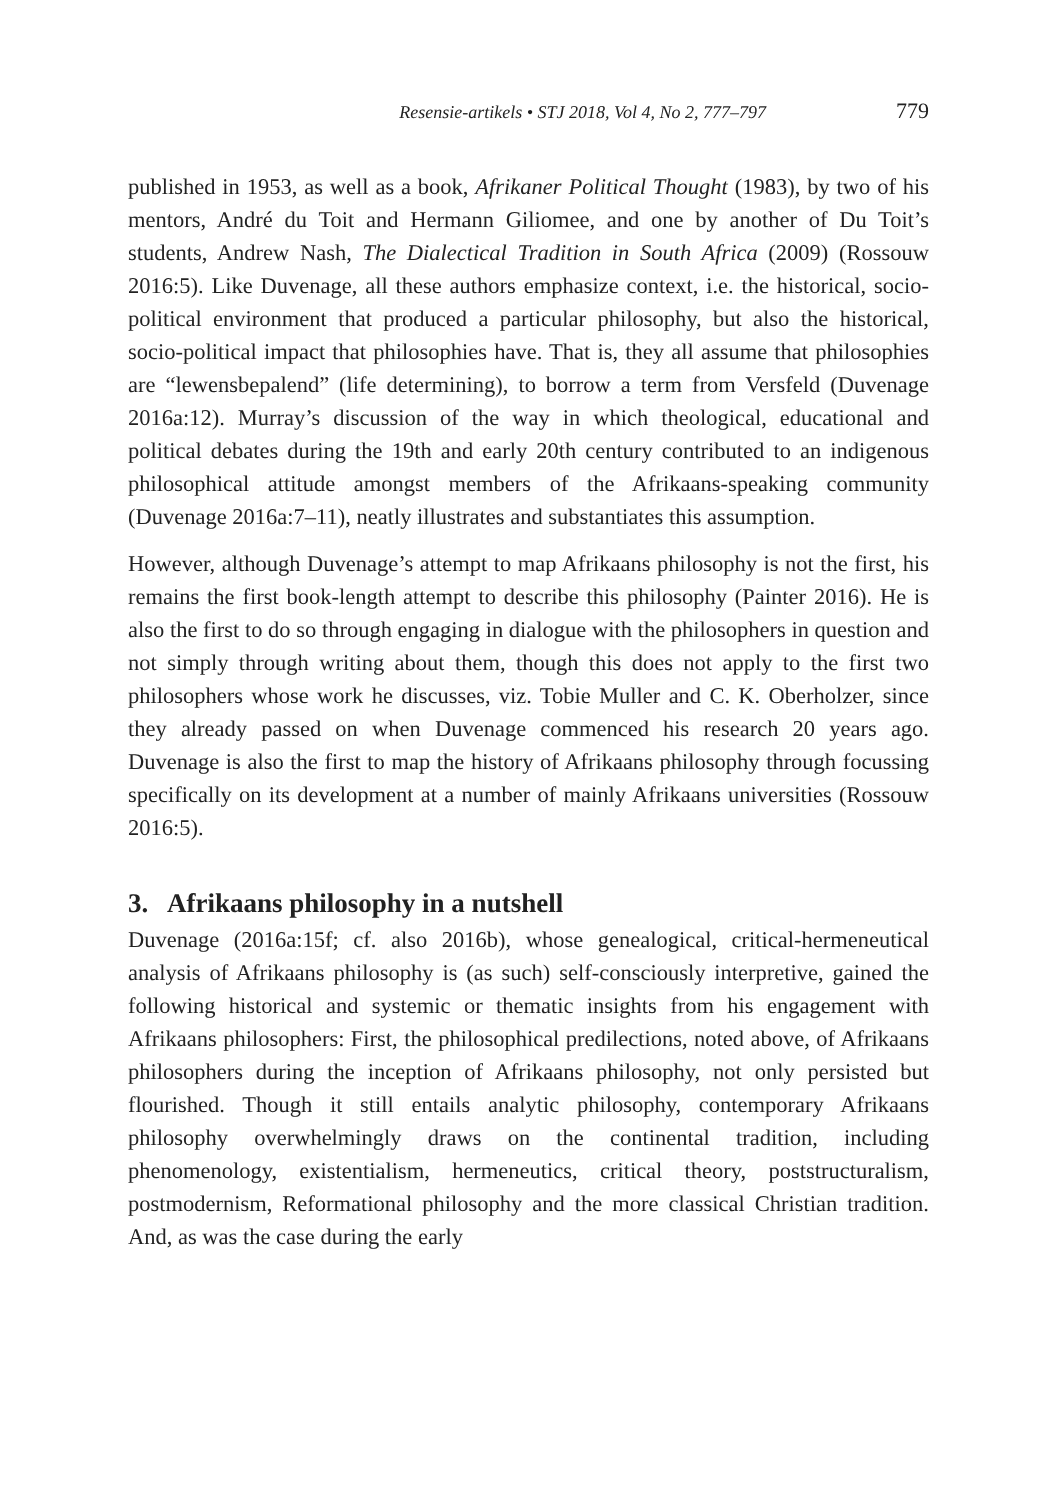Resensie-artikels • STJ 2018, Vol 4, No 2, 777–797 779
published in 1953, as well as a book, Afrikaner Political Thought (1983), by two of his mentors, André du Toit and Hermann Giliomee, and one by another of Du Toit’s students, Andrew Nash, The Dialectical Tradition in South Africa (2009) (Rossouw 2016:5). Like Duvenage, all these authors emphasize context, i.e. the historical, socio-political environment that produced a particular philosophy, but also the historical, socio-political impact that philosophies have. That is, they all assume that philosophies are “lewensbepalend” (life determining), to borrow a term from Versfeld (Duvenage 2016a:12). Murray’s discussion of the way in which theological, educational and political debates during the 19th and early 20th century contributed to an indigenous philosophical attitude amongst members of the Afrikaans-speaking community (Duvenage 2016a:7–11), neatly illustrates and substantiates this assumption.
However, although Duvenage’s attempt to map Afrikaans philosophy is not the first, his remains the first book-length attempt to describe this philosophy (Painter 2016). He is also the first to do so through engaging in dialogue with the philosophers in question and not simply through writing about them, though this does not apply to the first two philosophers whose work he discusses, viz. Tobie Muller and C. K. Oberholzer, since they already passed on when Duvenage commenced his research 20 years ago. Duvenage is also the first to map the history of Afrikaans philosophy through focussing specifically on its development at a number of mainly Afrikaans universities (Rossouw 2016:5).
3. Afrikaans philosophy in a nutshell
Duvenage (2016a:15f; cf. also 2016b), whose genealogical, critical-hermeneutical analysis of Afrikaans philosophy is (as such) self-consciously interpretive, gained the following historical and systemic or thematic insights from his engagement with Afrikaans philosophers: First, the philosophical predilections, noted above, of Afrikaans philosophers during the inception of Afrikaans philosophy, not only persisted but flourished. Though it still entails analytic philosophy, contemporary Afrikaans philosophy overwhelmingly draws on the continental tradition, including phenomenology, existentialism, hermeneutics, critical theory, poststructuralism, postmodernism, Reformational philosophy and the more classical Christian tradition. And, as was the case during the early